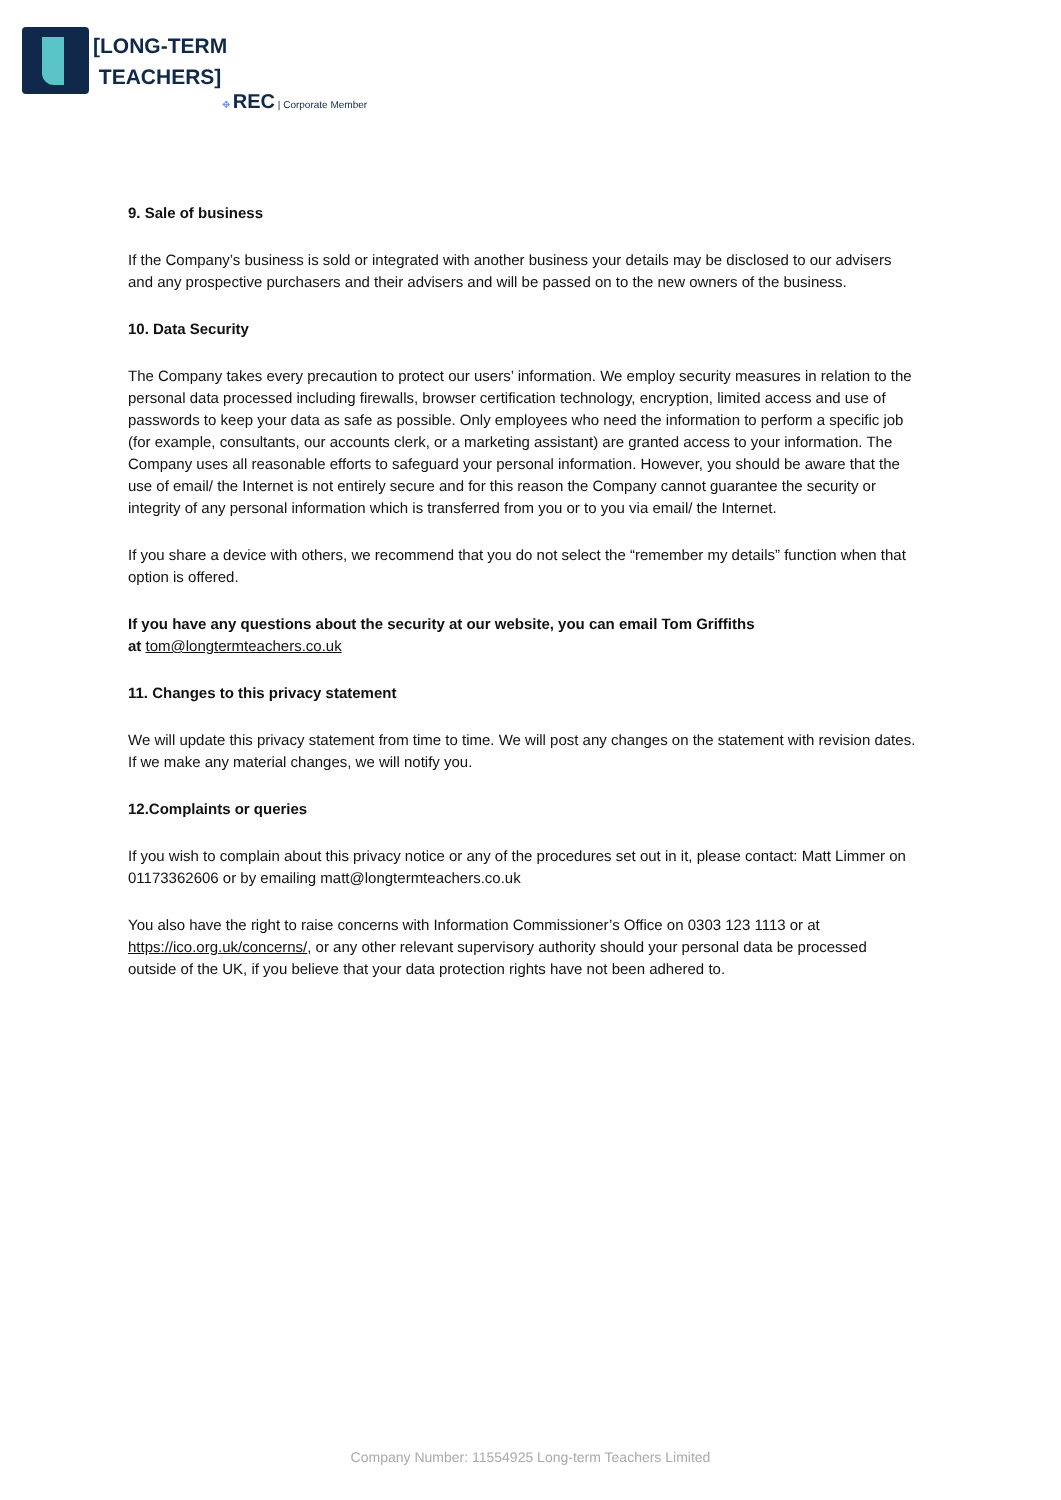[LONG-TERM
TEACHERS]
✥ REC | Corporate Member
9. Sale of business
If the Company’s business is sold or integrated with another business your details may be disclosed to our advisers and any prospective purchasers and their advisers and will be passed on to the new owners of the business.
10. Data Security
The Company takes every precaution to protect our users’ information. We employ security measures in relation to the personal data processed including firewalls, browser certification technology, encryption, limited access and use of passwords to keep your data as safe as possible. Only employees who need the information to perform a specific job (for example, consultants, our accounts clerk, or a marketing assistant) are granted access to your information. The Company uses all reasonable efforts to safeguard your personal information. However, you should be aware that the use of email/ the Internet is not entirely secure and for this reason the Company cannot guarantee the security or integrity of any personal information which is transferred from you or to you via email/ the Internet.
If you share a device with others, we recommend that you do not select the “remember my details” function when that option is offered.
If you have any questions about the security at our website, you can email Tom Griffiths
at tom@longtermteachers.co.uk
11. Changes to this privacy statement
We will update this privacy statement from time to time. We will post any changes on the statement with revision dates. If we make any material changes, we will notify you.
12.Complaints or queries
If you wish to complain about this privacy notice or any of the procedures set out in it, please contact: Matt Limmer on 01173362606 or by emailing matt@longtermteachers.co.uk
You also have the right to raise concerns with Information Commissioner’s Office on 0303 123 1113 or at https://ico.org.uk/concerns/, or any other relevant supervisory authority should your personal data be processed outside of the UK, if you believe that your data protection rights have not been adhered to.
Company Number: 11554925 Long-term Teachers Limited